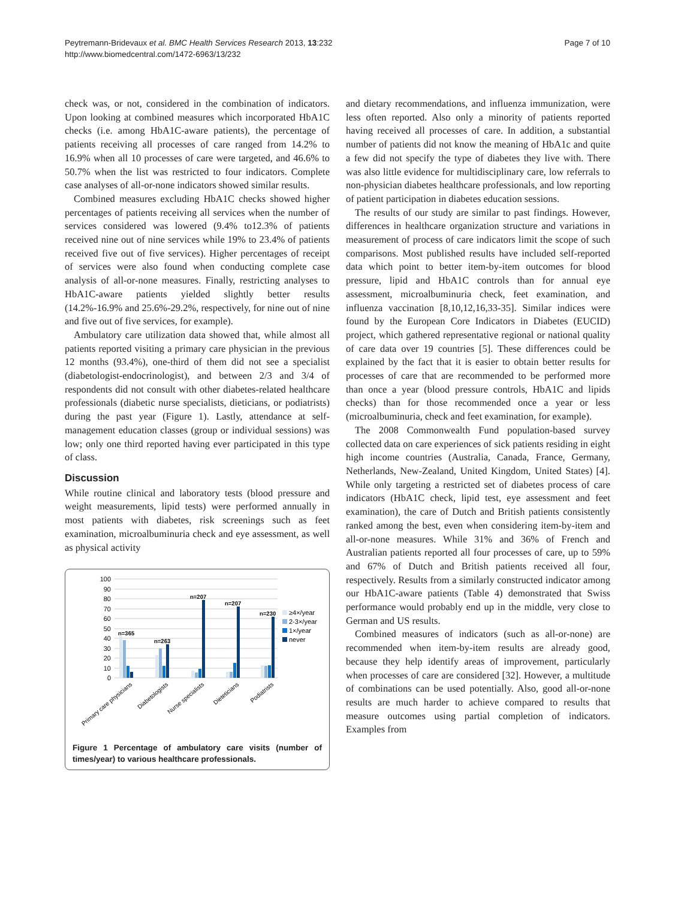Peytremann-Bridevaux et al. BMC Health Services Research 2013, 13:232
http://www.biomedcentral.com/1472-6963/13/232
Page 7 of 10
check was, or not, considered in the combination of indicators. Upon looking at combined measures which incorporated HbA1C checks (i.e. among HbA1C-aware patients), the percentage of patients receiving all processes of care ranged from 14.2% to 16.9% when all 10 processes of care were targeted, and 46.6% to 50.7% when the list was restricted to four indicators. Complete case analyses of all-or-none indicators showed similar results.
Combined measures excluding HbA1C checks showed higher percentages of patients receiving all services when the number of services considered was lowered (9.4% to12.3% of patients received nine out of nine services while 19% to 23.4% of patients received five out of five services). Higher percentages of receipt of services were also found when conducting complete case analysis of all-or-none measures. Finally, restricting analyses to HbA1C-aware patients yielded slightly better results (14.2%-16.9% and 25.6%-29.2%, respectively, for nine out of nine and five out of five services, for example).
Ambulatory care utilization data showed that, while almost all patients reported visiting a primary care physician in the previous 12 months (93.4%), one-third of them did not see a specialist (diabetologist-endocrinologist), and between 2/3 and 3/4 of respondents did not consult with other diabetes-related healthcare professionals (diabetic nurse specialists, dieticians, or podiatrists) during the past year (Figure 1). Lastly, attendance at self-management education classes (group or individual sessions) was low; only one third reported having ever participated in this type of class.
Discussion
While routine clinical and laboratory tests (blood pressure and weight measurements, lipid tests) were performed annually in most patients with diabetes, risk screenings such as feet examination, microalbuminuria check and eye assessment, as well as physical activity
100
90
80
70
60
50
40
30
20
10
0
n=365
n=263
n=207
n=207
n=230
≥4×/year
2-3×/year
1×/year
never
Primary care physicians
Diabetologists
Nurse specialists
Dieteticians
Podiatrists
Figure 1 Percentage of ambulatory care visits (number of times/year) to various healthcare professionals.
and dietary recommendations, and influenza immunization, were less often reported. Also only a minority of patients reported having received all processes of care. In addition, a substantial number of patients did not know the meaning of HbA1c and quite a few did not specify the type of diabetes they live with. There was also little evidence for multidisciplinary care, low referrals to non-physician diabetes healthcare professionals, and low reporting of patient participation in diabetes education sessions.
The results of our study are similar to past findings. However, differences in healthcare organization structure and variations in measurement of process of care indicators limit the scope of such comparisons. Most published results have included self-reported data which point to better item-by-item outcomes for blood pressure, lipid and HbA1C controls than for annual eye assessment, microalbuminuria check, feet examination, and influenza vaccination [8,10,12,16,33-35]. Similar indices were found by the European Core Indicators in Diabetes (EUCID) project, which gathered representative regional or national quality of care data over 19 countries [5]. These differences could be explained by the fact that it is easier to obtain better results for processes of care that are recommended to be performed more than once a year (blood pressure controls, HbA1C and lipids checks) than for those recommended once a year or less (microalbuminuria, check and feet examination, for example).
The 2008 Commonwealth Fund population-based survey collected data on care experiences of sick patients residing in eight high income countries (Australia, Canada, France, Germany, Netherlands, New-Zealand, United Kingdom, United States) [4]. While only targeting a restricted set of diabetes process of care indicators (HbA1C check, lipid test, eye assessment and feet examination), the care of Dutch and British patients consistently ranked among the best, even when considering item-by-item and all-or-none measures. While 31% and 36% of French and Australian patients reported all four processes of care, up to 59% and 67% of Dutch and British patients received all four, respectively. Results from a similarly constructed indicator among our HbA1C-aware patients (Table 4) demonstrated that Swiss performance would probably end up in the middle, very close to German and US results.
Combined measures of indicators (such as all-or-none) are recommended when item-by-item results are already good, because they help identify areas of improvement, particularly when processes of care are considered [32]. However, a multitude of combinations can be used potentially. Also, good all-or-none results are much harder to achieve compared to results that measure outcomes using partial completion of indicators. Examples from